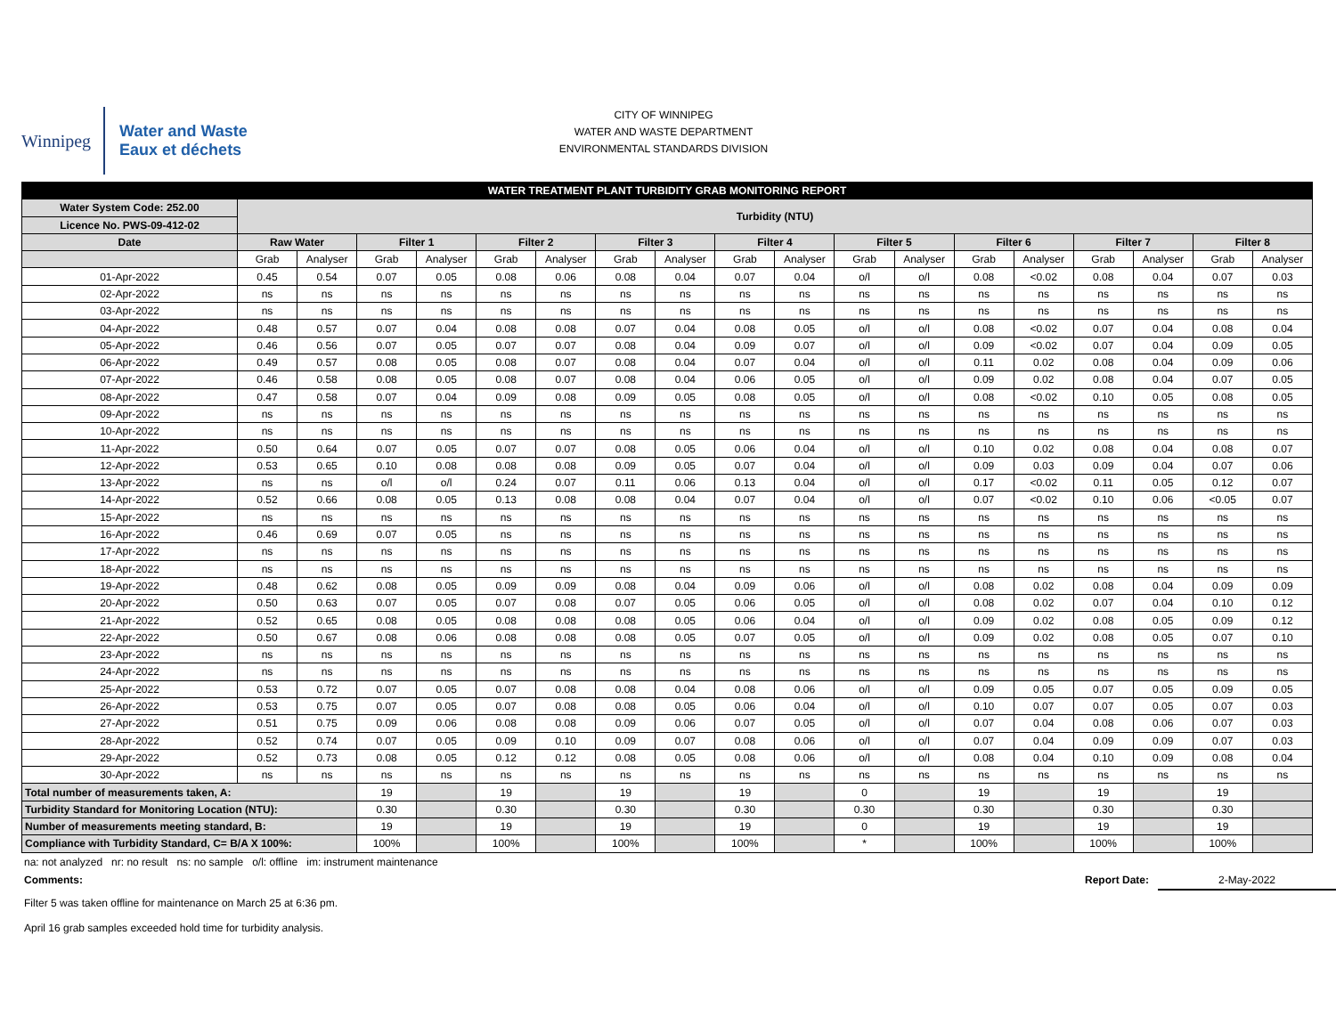Winnipeg
Water and Waste
Eaux et déchets
CITY OF WINNIPEG
WATER AND WASTE DEPARTMENT
ENVIRONMENTAL STANDARDS DIVISION
| WATER TREATMENT PLANT TURBIDITY GRAB MONITORING REPORT | | | | | | | | | | | | | | | | | | |
| --- | --- | --- | --- | --- | --- | --- | --- | --- | --- | --- | --- | --- | --- | --- | --- | --- | --- | --- |
| Water System Code: 252.00 | Turbidity (NTU) | | | | | | | | | | | | | | | | | |
| Licence No. PWS-09-412-02 | | | | | | | | | | | | | | | | | | |
| Date | Raw Water | | Filter 1 | | Filter 2 | | Filter 3 | | Filter 4 | | Filter 5 | | Filter 6 | | Filter 7 | | Filter 8 | |
| | Grab | Analyser | Grab | Analyser | Grab | Analyser | Grab | Analyser | Grab | Analyser | Grab | Analyser | Grab | Analyser | Grab | Analyser | Grab | Analyser |
| 01-Apr-2022 | 0.45 | 0.54 | 0.07 | 0.05 | 0.08 | 0.06 | 0.08 | 0.04 | 0.07 | 0.04 | o/l | o/l | 0.08 | <0.02 | 0.08 | 0.04 | 0.07 | 0.03 |
| 02-Apr-2022 | ns | ns | ns | ns | ns | ns | ns | ns | ns | ns | ns | ns | ns | ns | ns | ns | ns | ns |
| 03-Apr-2022 | ns | ns | ns | ns | ns | ns | ns | ns | ns | ns | ns | ns | ns | ns | ns | ns | ns | ns |
| 04-Apr-2022 | 0.48 | 0.57 | 0.07 | 0.04 | 0.08 | 0.08 | 0.07 | 0.04 | 0.08 | 0.05 | o/l | o/l | 0.08 | <0.02 | 0.07 | 0.04 | 0.08 | 0.04 |
| 05-Apr-2022 | 0.46 | 0.56 | 0.07 | 0.05 | 0.07 | 0.07 | 0.08 | 0.04 | 0.09 | 0.07 | o/l | o/l | 0.09 | <0.02 | 0.07 | 0.04 | 0.09 | 0.05 |
| 06-Apr-2022 | 0.49 | 0.57 | 0.08 | 0.05 | 0.08 | 0.07 | 0.08 | 0.04 | 0.07 | 0.04 | o/l | o/l | 0.11 | 0.02 | 0.08 | 0.04 | 0.09 | 0.06 |
| 07-Apr-2022 | 0.46 | 0.58 | 0.08 | 0.05 | 0.08 | 0.07 | 0.08 | 0.04 | 0.06 | 0.05 | o/l | o/l | 0.09 | 0.02 | 0.08 | 0.04 | 0.07 | 0.05 |
| 08-Apr-2022 | 0.47 | 0.58 | 0.07 | 0.04 | 0.09 | 0.08 | 0.09 | 0.05 | 0.08 | 0.05 | o/l | o/l | 0.08 | <0.02 | 0.10 | 0.05 | 0.08 | 0.05 |
| 09-Apr-2022 | ns | ns | ns | ns | ns | ns | ns | ns | ns | ns | ns | ns | ns | ns | ns | ns | ns | ns |
| 10-Apr-2022 | ns | ns | ns | ns | ns | ns | ns | ns | ns | ns | ns | ns | ns | ns | ns | ns | ns | ns |
| 11-Apr-2022 | 0.50 | 0.64 | 0.07 | 0.05 | 0.07 | 0.07 | 0.08 | 0.05 | 0.06 | 0.04 | o/l | o/l | 0.10 | 0.02 | 0.08 | 0.04 | 0.08 | 0.07 |
| 12-Apr-2022 | 0.53 | 0.65 | 0.10 | 0.08 | 0.08 | 0.08 | 0.09 | 0.05 | 0.07 | 0.04 | o/l | o/l | 0.09 | 0.03 | 0.09 | 0.04 | 0.07 | 0.06 |
| 13-Apr-2022 | ns | ns | o/l | o/l | 0.24 | 0.07 | 0.11 | 0.06 | 0.13 | 0.04 | o/l | o/l | 0.17 | <0.02 | 0.11 | 0.05 | 0.12 | 0.07 |
| 14-Apr-2022 | 0.52 | 0.66 | 0.08 | 0.05 | 0.13 | 0.08 | 0.08 | 0.04 | 0.07 | 0.04 | o/l | o/l | 0.07 | <0.02 | 0.10 | 0.06 | <0.05 | 0.07 |
| 15-Apr-2022 | ns | ns | ns | ns | ns | ns | ns | ns | ns | ns | ns | ns | ns | ns | ns | ns | ns | ns |
| 16-Apr-2022 | 0.46 | 0.69 | 0.07 | 0.05 | ns | ns | ns | ns | ns | ns | ns | ns | ns | ns | ns | ns | ns | ns |
| 17-Apr-2022 | ns | ns | ns | ns | ns | ns | ns | ns | ns | ns | ns | ns | ns | ns | ns | ns | ns | ns |
| 18-Apr-2022 | ns | ns | ns | ns | ns | ns | ns | ns | ns | ns | ns | ns | ns | ns | ns | ns | ns | ns |
| 19-Apr-2022 | 0.48 | 0.62 | 0.08 | 0.05 | 0.09 | 0.09 | 0.08 | 0.04 | 0.09 | 0.06 | o/l | o/l | 0.08 | 0.02 | 0.08 | 0.04 | 0.09 | 0.09 |
| 20-Apr-2022 | 0.50 | 0.63 | 0.07 | 0.05 | 0.07 | 0.08 | 0.07 | 0.05 | 0.06 | 0.05 | o/l | o/l | 0.08 | 0.02 | 0.07 | 0.04 | 0.10 | 0.12 |
| 21-Apr-2022 | 0.52 | 0.65 | 0.08 | 0.05 | 0.08 | 0.08 | 0.08 | 0.05 | 0.06 | 0.04 | o/l | o/l | 0.09 | 0.02 | 0.08 | 0.05 | 0.09 | 0.12 |
| 22-Apr-2022 | 0.50 | 0.67 | 0.08 | 0.06 | 0.08 | 0.08 | 0.08 | 0.05 | 0.07 | 0.05 | o/l | o/l | 0.09 | 0.02 | 0.08 | 0.05 | 0.07 | 0.10 |
| 23-Apr-2022 | ns | ns | ns | ns | ns | ns | ns | ns | ns | ns | ns | ns | ns | ns | ns | ns | ns | ns |
| 24-Apr-2022 | ns | ns | ns | ns | ns | ns | ns | ns | ns | ns | ns | ns | ns | ns | ns | ns | ns | ns |
| 25-Apr-2022 | 0.53 | 0.72 | 0.07 | 0.05 | 0.07 | 0.08 | 0.08 | 0.04 | 0.08 | 0.06 | o/l | o/l | 0.09 | 0.05 | 0.07 | 0.05 | 0.09 | 0.05 |
| 26-Apr-2022 | 0.53 | 0.75 | 0.07 | 0.05 | 0.07 | 0.08 | 0.08 | 0.05 | 0.06 | 0.04 | o/l | o/l | 0.10 | 0.07 | 0.07 | 0.05 | 0.07 | 0.03 |
| 27-Apr-2022 | 0.51 | 0.75 | 0.09 | 0.06 | 0.08 | 0.08 | 0.09 | 0.06 | 0.07 | 0.05 | o/l | o/l | 0.07 | 0.04 | 0.08 | 0.06 | 0.07 | 0.03 |
| 28-Apr-2022 | 0.52 | 0.74 | 0.07 | 0.05 | 0.09 | 0.10 | 0.09 | 0.07 | 0.08 | 0.06 | o/l | o/l | 0.07 | 0.04 | 0.09 | 0.09 | 0.07 | 0.03 |
| 29-Apr-2022 | 0.52 | 0.73 | 0.08 | 0.05 | 0.12 | 0.12 | 0.08 | 0.05 | 0.08 | 0.06 | o/l | o/l | 0.08 | 0.04 | 0.10 | 0.09 | 0.08 | 0.04 |
| 30-Apr-2022 | ns | ns | ns | ns | ns | ns | ns | ns | ns | ns | ns | ns | ns | ns | ns | ns | ns | ns |
| Total number of measurements taken, A: | | | 19 | | 19 | | 19 | | 19 | | 0 | | 19 | | 19 | | 19 | |
| Turbidity Standard for Monitoring Location (NTU): | | | 0.30 | | 0.30 | | 0.30 | | 0.30 | | 0.30 | | 0.30 | | 0.30 | | 0.30 | |
| Number of measurements meeting standard, B: | | | 19 | | 19 | | 19 | | 19 | | 0 | | 19 | | 19 | | 19 | |
| Compliance with Turbidity Standard, C= B/A X 100%: | | | 100% | | 100% | | 100% | | 100% | | * | | 100% | | 100% | | 100% | |
na: not analyzed nr: no result ns: no sample o/l: offline im: instrument maintenance
Comments: Report Date: 2-May-2022
Filter 5 was taken offline for maintenance on March 25 at 6:36 pm.
April 16 grab samples exceeded hold time for turbidity analysis.